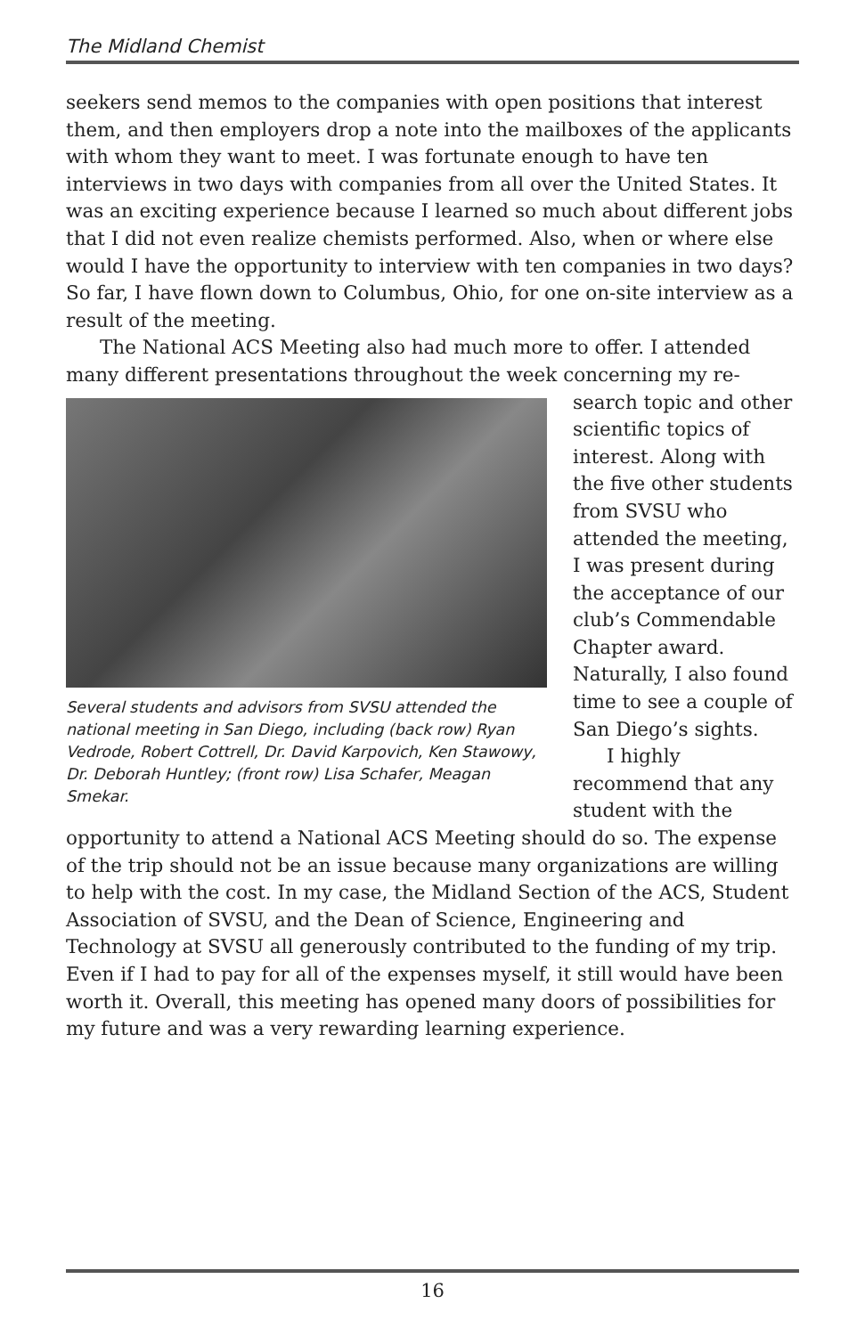The Midland Chemist
seekers send memos to the companies with open positions that interest them, and then employers drop a note into the mailboxes of the applicants with whom they want to meet. I was fortunate enough to have ten interviews in two days with companies from all over the United States. It was an exciting experience because I learned so much about different jobs that I did not even realize chemists performed. Also, when or where else would I have the opportunity to interview with ten companies in two days? So far, I have flown down to Columbus, Ohio, for one on-site interview as a result of the meeting.
The National ACS Meeting also had much more to offer. I attended many different presentations throughout the week concerning my re-
Several students and advisors from SVSU attended the national meeting in San Diego, including (back row) Ryan Vedrode, Robert Cottrell, Dr. David Karpovich, Ken Stawowy, Dr. Deborah Huntley; (front row) Lisa Schafer, Meagan Smekar.
search topic and other scientific topics of interest. Along with the five other students from SVSU who attended the meeting, I was present during the acceptance of our club’s Commendable Chapter award. Naturally, I also found time to see a couple of San Diego’s sights.
I highly recommend that any student with the opportunity to attend a National ACS Meeting should do so. The expense of the trip should not be an issue because many organizations are willing to help with the cost. In my case, the Midland Section of the ACS, Student Association of SVSU, and the Dean of Science, Engineering and Technology at SVSU all generously contributed to the funding of my trip. Even if I had to pay for all of the expenses myself, it still would have been worth it. Overall, this meeting has opened many doors of possibilities for my future and was a very rewarding learning experience.
16